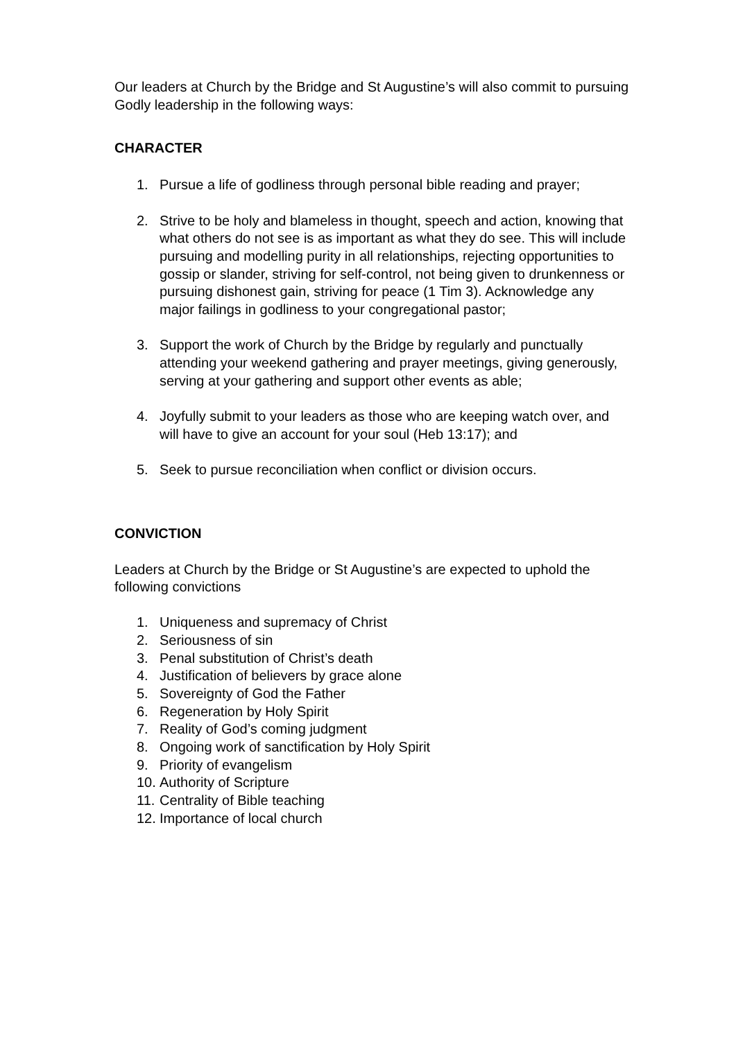Our leaders at Church by the Bridge and St Augustine’s will also commit to pursuing Godly leadership in the following ways:
CHARACTER
1. Pursue a life of godliness through personal bible reading and prayer;
2. Strive to be holy and blameless in thought, speech and action, knowing that what others do not see is as important as what they do see. This will include pursuing and modelling purity in all relationships, rejecting opportunities to gossip or slander, striving for self-control, not being given to drunkenness or pursuing dishonest gain, striving for peace (1 Tim 3). Acknowledge any major failings in godliness to your congregational pastor;
3. Support the work of Church by the Bridge by regularly and punctually attending your weekend gathering and prayer meetings, giving generously, serving at your gathering and support other events as able;
4. Joyfully submit to your leaders as those who are keeping watch over, and will have to give an account for your soul (Heb 13:17); and
5. Seek to pursue reconciliation when conflict or division occurs.
CONVICTION
Leaders at Church by the Bridge or St Augustine’s are expected to uphold the following convictions
1. Uniqueness and supremacy of Christ
2. Seriousness of sin
3. Penal substitution of Christ’s death
4. Justification of believers by grace alone
5. Sovereignty of God the Father
6. Regeneration by Holy Spirit
7. Reality of God’s coming judgment
8. Ongoing work of sanctification by Holy Spirit
9. Priority of evangelism
10. Authority of Scripture
11. Centrality of Bible teaching
12. Importance of local church